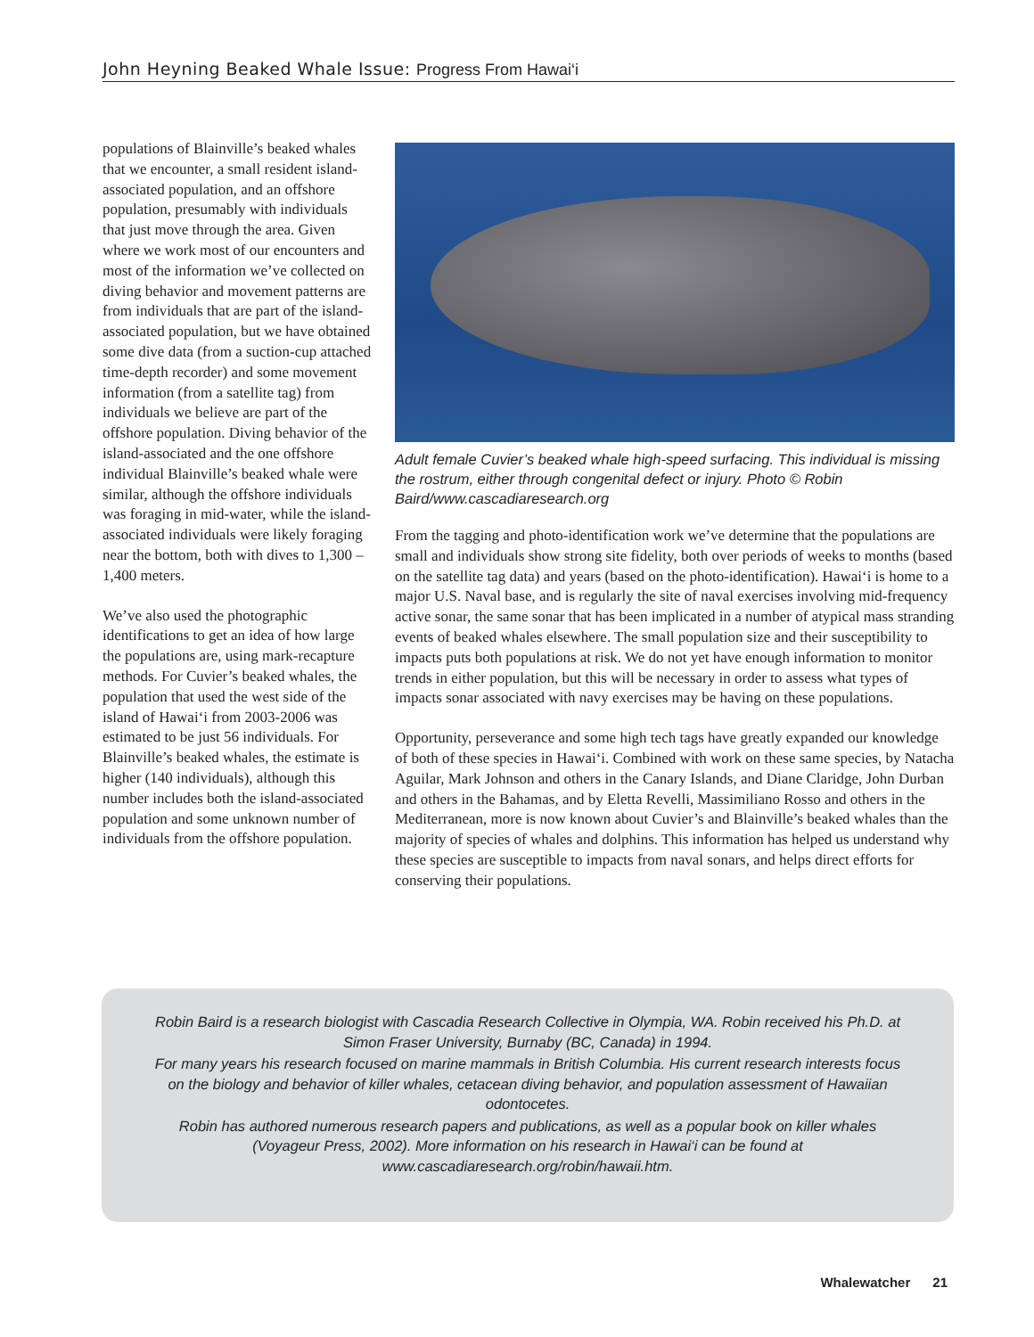John Heyning Beaked Whale Issue: Progress From Hawai‘i
populations of Blainville’s beaked whales that we encounter, a small resident island-associated population, and an offshore population, presumably with individuals that just move through the area. Given where we work most of our encounters and most of the information we’ve collected on diving behavior and movement patterns are from individuals that are part of the island-associated population, but we have obtained some dive data (from a suction-cup attached time-depth recorder) and some movement information (from a satellite tag) from individuals we believe are part of the offshore population. Diving behavior of the island-associated and the one offshore individual Blainville’s beaked whale were similar, although the offshore individuals was foraging in mid-water, while the island-associated individuals were likely foraging near the bottom, both with dives to 1,300 – 1,400 meters.
We’ve also used the photographic identifications to get an idea of how large the populations are, using mark-recapture methods. For Cuvier’s beaked whales, the population that used the west side of the island of Hawai‘i from 2003-2006 was estimated to be just 56 individuals. For Blainville’s beaked whales, the estimate is higher (140 individuals), although this number includes both the island-associated population and some unknown number of individuals from the offshore population.
Adult female Cuvier’s beaked whale high-speed surfacing. This individual is missing the rostrum, either through congenital defect or injury. Photo © Robin Baird/www.cascadiaresearch.org
From the tagging and photo-identification work we’ve determine that the populations are small and individuals show strong site fidelity, both over periods of weeks to months (based on the satellite tag data) and years (based on the photo-identification). Hawai‘i is home to a major U.S. Naval base, and is regularly the site of naval exercises involving mid-frequency active sonar, the same sonar that has been implicated in a number of atypical mass stranding events of beaked whales elsewhere. The small population size and their susceptibility to impacts puts both populations at risk. We do not yet have enough information to monitor trends in either population, but this will be necessary in order to assess what types of impacts sonar associated with navy exercises may be having on these populations.
Opportunity, perseverance and some high tech tags have greatly expanded our knowledge of both of these species in Hawai‘i. Combined with work on these same species, by Natacha Aguilar, Mark Johnson and others in the Canary Islands, and Diane Claridge, John Durban and others in the Bahamas, and by Eletta Revelli, Massimiliano Rosso and others in the Mediterranean, more is now known about Cuvier’s and Blainville’s beaked whales than the majority of species of whales and dolphins. This information has helped us understand why these species are susceptible to impacts from naval sonars, and helps direct efforts for conserving their populations.
Robin Baird is a research biologist with Cascadia Research Collective in Olympia, WA. Robin received his Ph.D. at Simon Fraser University, Burnaby (BC, Canada) in 1994.
For many years his research focused on marine mammals in British Columbia. His current research interests focus on the biology and behavior of killer whales, cetacean diving behavior, and population assessment of Hawaiian odontocetes.
Robin has authored numerous research papers and publications, as well as a popular book on killer whales (Voyageur Press, 2002). More information on his research in Hawai‘i can be found at www.cascadiaresearch.org/robin/hawaii.htm.
Whalewatcher 21